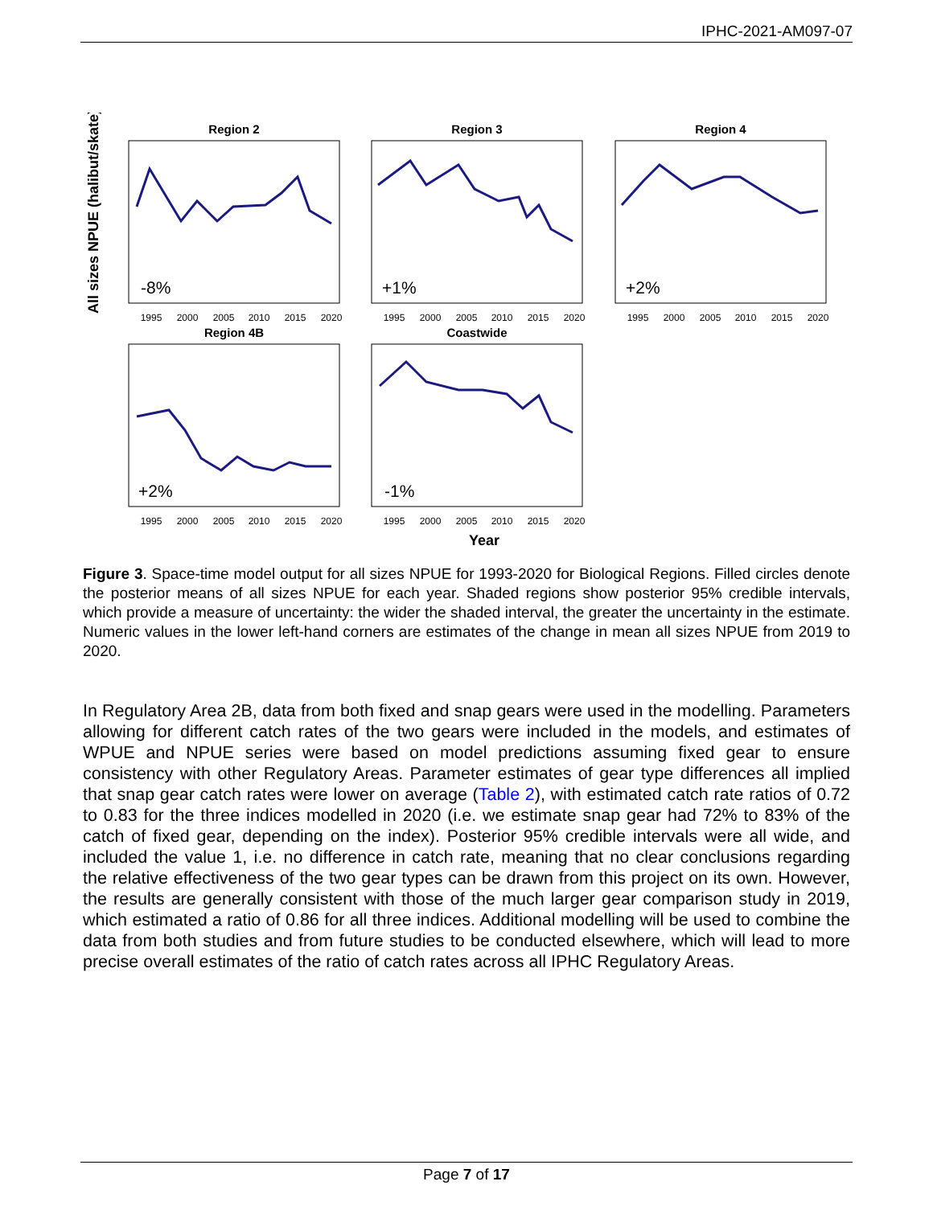IPHC-2021-AM097-07
All sizes NPUE (halibut/skate)
Region 2
Region 3
Region 4
Region 4B
Coastwide
Year
-8%
+1%
+2%
+2%
-1%
1995
2000
2005
2010
2015
2020
1995
2000
2005
2010
2015
2020
1995
2000
2005
2010
2015
2020
1995
2000
2005
2010
2015
2020
1995
2000
2005
2010
2015
2020
Figure 3. Space-time model output for all sizes NPUE for 1993-2020 for Biological Regions. Filled circles denote the posterior means of all sizes NPUE for each year. Shaded regions show posterior 95% credible intervals, which provide a measure of uncertainty: the wider the shaded interval, the greater the uncertainty in the estimate. Numeric values in the lower left-hand corners are estimates of the change in mean all sizes NPUE from 2019 to 2020.
In Regulatory Area 2B, data from both fixed and snap gears were used in the modelling. Parameters allowing for different catch rates of the two gears were included in the models, and estimates of WPUE and NPUE series were based on model predictions assuming fixed gear to ensure consistency with other Regulatory Areas. Parameter estimates of gear type differences all implied that snap gear catch rates were lower on average (Table 2), with estimated catch rate ratios of 0.72 to 0.83 for the three indices modelled in 2020 (i.e. we estimate snap gear had 72% to 83% of the catch of fixed gear, depending on the index). Posterior 95% credible intervals were all wide, and included the value 1, i.e. no difference in catch rate, meaning that no clear conclusions regarding the relative effectiveness of the two gear types can be drawn from this project on its own. However, the results are generally consistent with those of the much larger gear comparison study in 2019, which estimated a ratio of 0.86 for all three indices. Additional modelling will be used to combine the data from both studies and from future studies to be conducted elsewhere, which will lead to more precise overall estimates of the ratio of catch rates across all IPHC Regulatory Areas.
Page 7 of 17